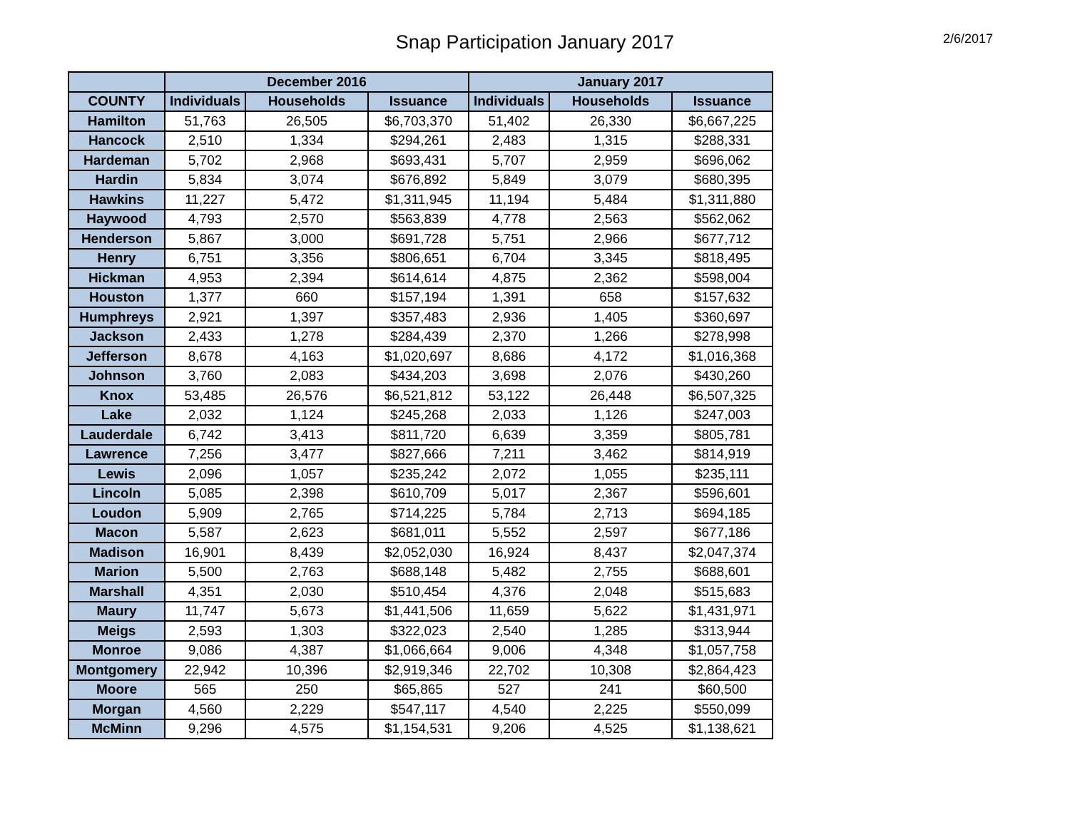Snap Participation January 2017 2/6/2017
| | December 2016 | | | January 2017 | | |
| --- | --- | --- | --- | --- | --- | --- |
| COUNTY | Individuals | Households | Issuance | Individuals | Households | Issuance |
| Hamilton | 51,763 | 26,505 | $6,703,370 | 51,402 | 26,330 | $6,667,225 |
| Hancock | 2,510 | 1,334 | $294,261 | 2,483 | 1,315 | $288,331 |
| Hardeman | 5,702 | 2,968 | $693,431 | 5,707 | 2,959 | $696,062 |
| Hardin | 5,834 | 3,074 | $676,892 | 5,849 | 3,079 | $680,395 |
| Hawkins | 11,227 | 5,472 | $1,311,945 | 11,194 | 5,484 | $1,311,880 |
| Haywood | 4,793 | 2,570 | $563,839 | 4,778 | 2,563 | $562,062 |
| Henderson | 5,867 | 3,000 | $691,728 | 5,751 | 2,966 | $677,712 |
| Henry | 6,751 | 3,356 | $806,651 | 6,704 | 3,345 | $818,495 |
| Hickman | 4,953 | 2,394 | $614,614 | 4,875 | 2,362 | $598,004 |
| Houston | 1,377 | 660 | $157,194 | 1,391 | 658 | $157,632 |
| Humphreys | 2,921 | 1,397 | $357,483 | 2,936 | 1,405 | $360,697 |
| Jackson | 2,433 | 1,278 | $284,439 | 2,370 | 1,266 | $278,998 |
| Jefferson | 8,678 | 4,163 | $1,020,697 | 8,686 | 4,172 | $1,016,368 |
| Johnson | 3,760 | 2,083 | $434,203 | 3,698 | 2,076 | $430,260 |
| Knox | 53,485 | 26,576 | $6,521,812 | 53,122 | 26,448 | $6,507,325 |
| Lake | 2,032 | 1,124 | $245,268 | 2,033 | 1,126 | $247,003 |
| Lauderdale | 6,742 | 3,413 | $811,720 | 6,639 | 3,359 | $805,781 |
| Lawrence | 7,256 | 3,477 | $827,666 | 7,211 | 3,462 | $814,919 |
| Lewis | 2,096 | 1,057 | $235,242 | 2,072 | 1,055 | $235,111 |
| Lincoln | 5,085 | 2,398 | $610,709 | 5,017 | 2,367 | $596,601 |
| Loudon | 5,909 | 2,765 | $714,225 | 5,784 | 2,713 | $694,185 |
| Macon | 5,587 | 2,623 | $681,011 | 5,552 | 2,597 | $677,186 |
| Madison | 16,901 | 8,439 | $2,052,030 | 16,924 | 8,437 | $2,047,374 |
| Marion | 5,500 | 2,763 | $688,148 | 5,482 | 2,755 | $688,601 |
| Marshall | 4,351 | 2,030 | $510,454 | 4,376 | 2,048 | $515,683 |
| Maury | 11,747 | 5,673 | $1,441,506 | 11,659 | 5,622 | $1,431,971 |
| Meigs | 2,593 | 1,303 | $322,023 | 2,540 | 1,285 | $313,944 |
| Monroe | 9,086 | 4,387 | $1,066,664 | 9,006 | 4,348 | $1,057,758 |
| Montgomery | 22,942 | 10,396 | $2,919,346 | 22,702 | 10,308 | $2,864,423 |
| Moore | 565 | 250 | $65,865 | 527 | 241 | $60,500 |
| Morgan | 4,560 | 2,229 | $547,117 | 4,540 | 2,225 | $550,099 |
| McMinn | 9,296 | 4,575 | $1,154,531 | 9,206 | 4,525 | $1,138,621 |